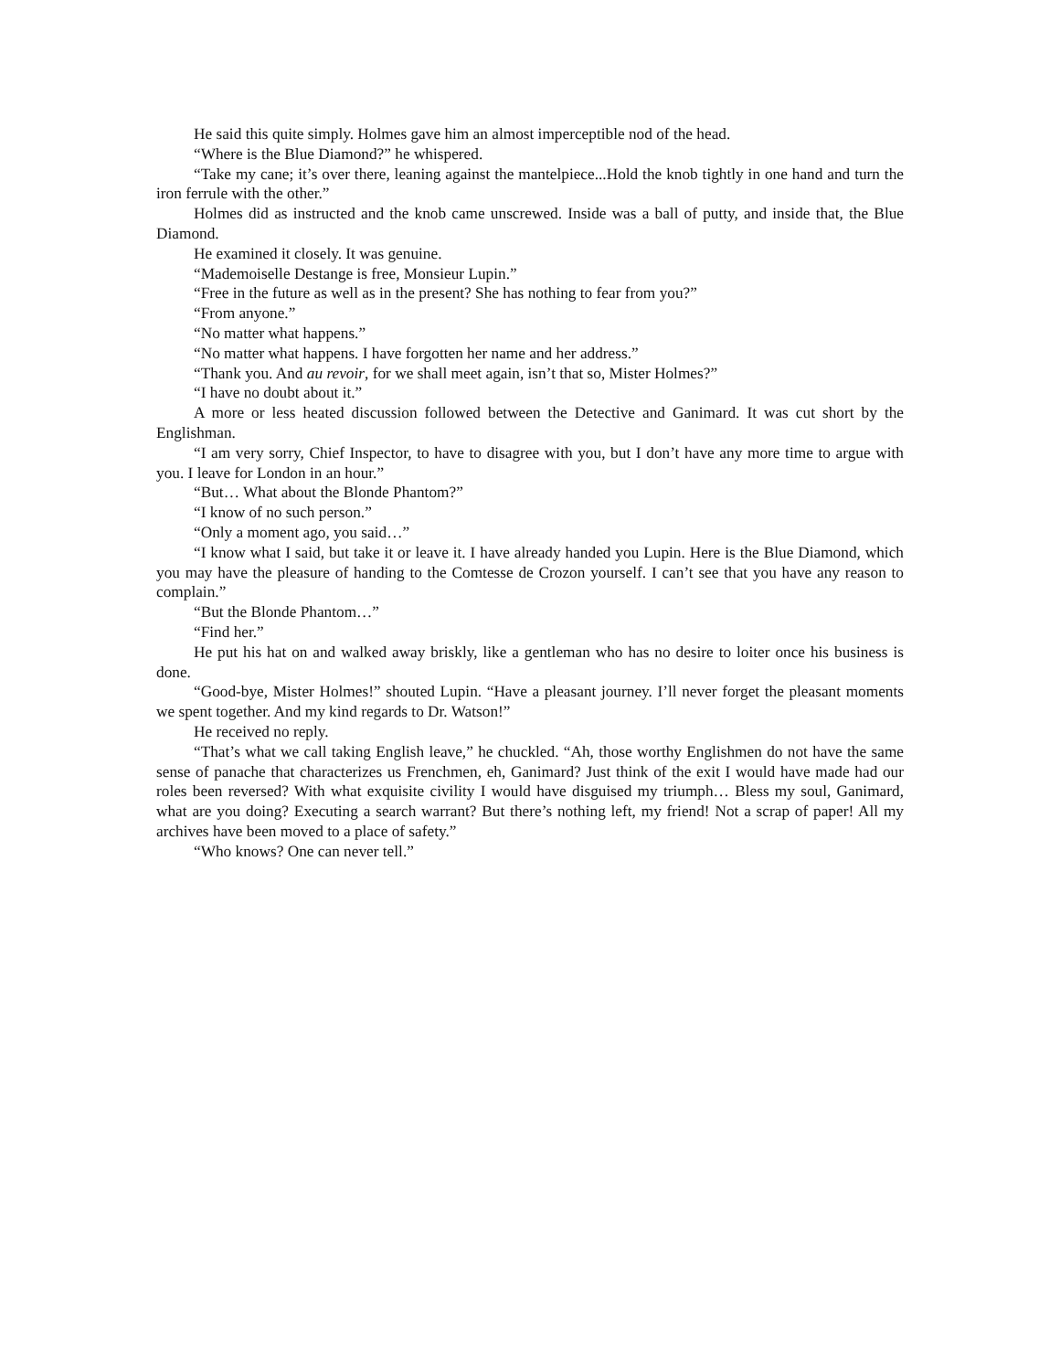He said this quite simply. Holmes gave him an almost imperceptible nod of the head.
“Where is the Blue Diamond?” he whispered.
“Take my cane; it’s over there, leaning against the mantelpiece...Hold the knob tightly in one hand and turn the iron ferrule with the other.”
Holmes did as instructed and the knob came unscrewed. Inside was a ball of putty, and inside that, the Blue Diamond.
He examined it closely. It was genuine.
“Mademoiselle Destange is free, Monsieur Lupin.”
“Free in the future as well as in the present? She has nothing to fear from you?”
“From anyone.”
“No matter what happens.”
“No matter what happens. I have forgotten her name and her address.”
“Thank you. And au revoir, for we shall meet again, isn’t that so, Mister Holmes?”
“I have no doubt about it.”
A more or less heated discussion followed between the Detective and Ganimard. It was cut short by the Englishman.
“I am very sorry, Chief Inspector, to have to disagree with you, but I don’t have any more time to argue with you. I leave for London in an hour.”
“But… What about the Blonde Phantom?”
“I know of no such person.”
“Only a moment ago, you said…”
“I know what I said, but take it or leave it. I have already handed you Lupin. Here is the Blue Diamond, which you may have the pleasure of handing to the Comtesse de Crozon yourself. I can’t see that you have any reason to complain.”
“But the Blonde Phantom…”
“Find her.”
He put his hat on and walked away briskly, like a gentleman who has no desire to loiter once his business is done.
“Good-bye, Mister Holmes!” shouted Lupin. “Have a pleasant journey. I’ll never forget the pleasant moments we spent together. And my kind regards to Dr. Watson!”
He received no reply.
“That’s what we call taking English leave,” he chuckled. “Ah, those worthy Englishmen do not have the same sense of panache that characterizes us Frenchmen, eh, Ganimard? Just think of the exit I would have made had our roles been reversed? With what exquisite civility I would have disguised my triumph… Bless my soul, Ganimard, what are you doing? Executing a search warrant? But there’s nothing left, my friend! Not a scrap of paper! All my archives have been moved to a place of safety.”
“Who knows? One can never tell.”